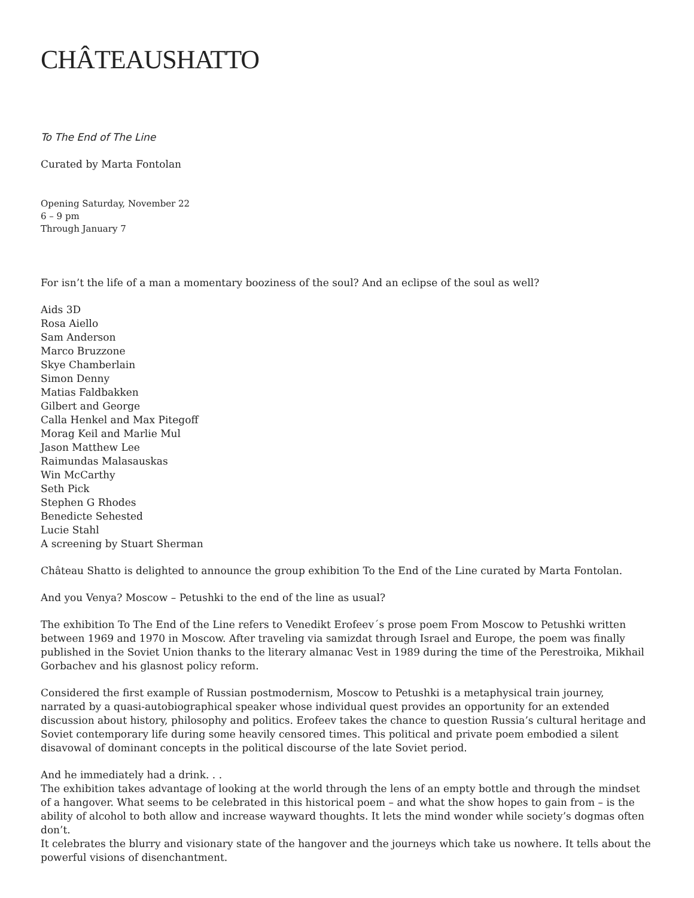CHÂTEAUSHATTO
To The End of The Line
Curated by Marta Fontolan
Opening Saturday, November 22
6 – 9 pm
Through January 7
For isn’t the life of a man a momentary booziness of the soul? And an eclipse of the soul as well?
Aids 3D
Rosa Aiello
Sam Anderson
Marco Bruzzone
Skye Chamberlain
Simon Denny
Matias Faldbakken
Gilbert and George
Calla Henkel and Max Pitegoff
Morag Keil and Marlie Mul
Jason Matthew Lee
Raimundas Malasauskas
Win McCarthy
Seth Pick
Stephen G Rhodes
Benedicte Sehested
Lucie Stahl
A screening by Stuart Sherman
Château Shatto is delighted to announce the group exhibition To the End of the Line curated by Marta Fontolan.
And you Venya? Moscow – Petushki to the end of the line as usual?
The exhibition To The End of the Line refers to Venedikt Erofeev´s prose poem From Moscow to Petushki written between 1969 and 1970 in Moscow. After traveling via samizdat through Israel and Europe, the poem was finally published in the Soviet Union thanks to the literary almanac Vest in 1989 during the time of the Perestroika, Mikhail Gorbachev and his glasnost policy reform.
Considered the first example of Russian postmodernism, Moscow to Petushki is a metaphysical train journey, narrated by a quasi-autobiographical speaker whose individual quest provides an opportunity for an extended discussion about history, philosophy and politics. Erofeev takes the chance to question Russia’s cultural heritage and Soviet contemporary life during some heavily censored times. This political and private poem embodied a silent disavowal of dominant concepts in the political discourse of the late Soviet period.
And he immediately had a drink. . .
The exhibition takes advantage of looking at the world through the lens of an empty bottle and through the mindset of a hangover. What seems to be celebrated in this historical poem – and what the show hopes to gain from – is the ability of alcohol to both allow and increase wayward thoughts. It lets the mind wonder while society’s dogmas often don’t.
It celebrates the blurry and visionary state of the hangover and the journeys which take us nowhere. It tells about the powerful visions of disenchantment.